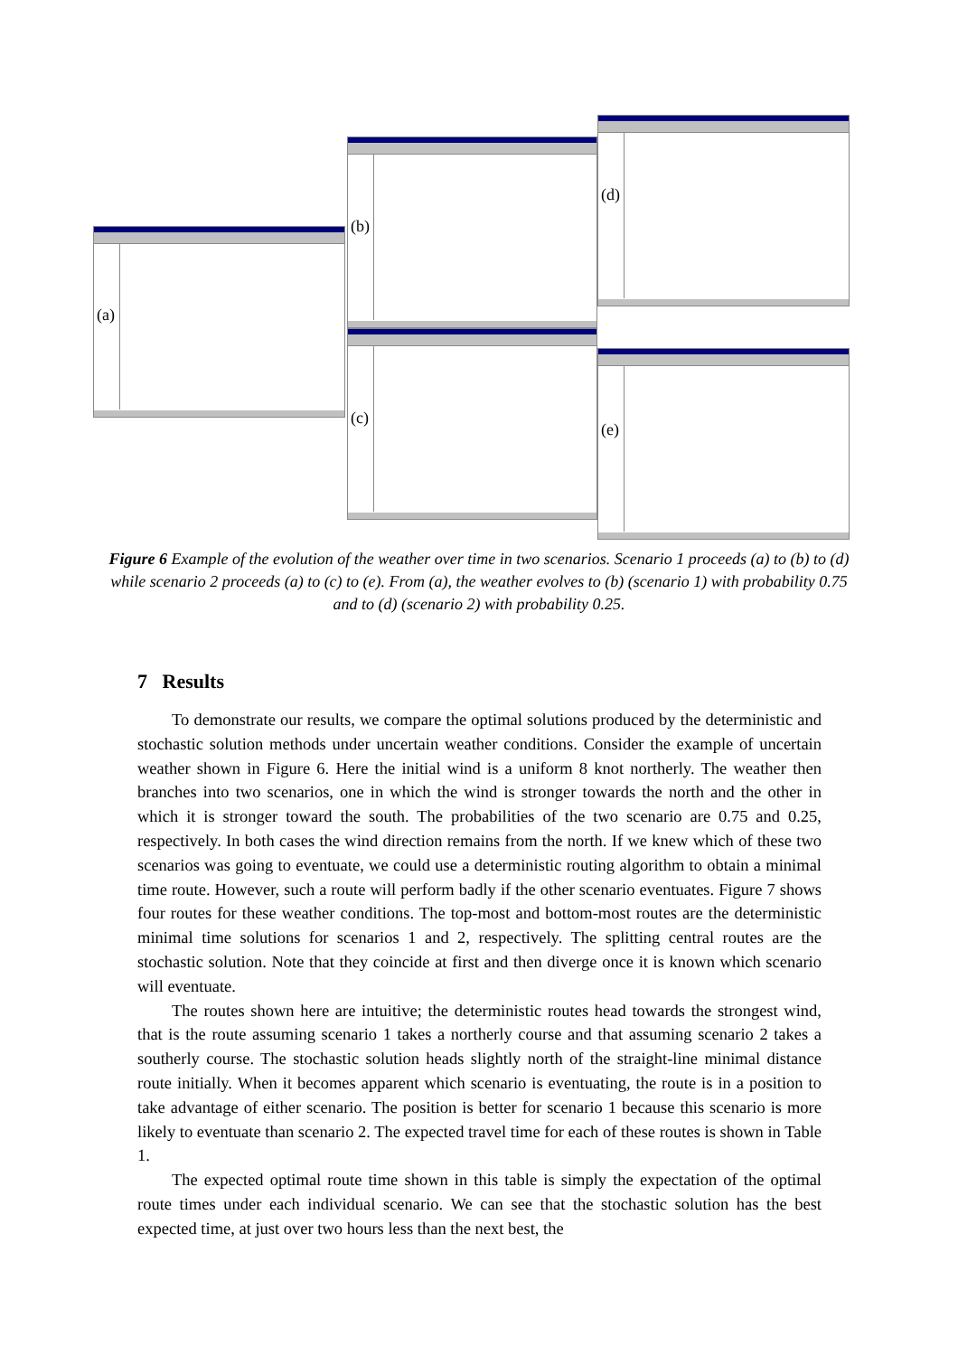(a)
(b)
(c)
(d)
(e)
Figure 6 Example of the evolution of the weather over time in two scenarios. Scenario 1 proceeds (a) to (b) to (d) while scenario 2 proceeds (a) to (c) to (e). From (a), the weather evolves to (b) (scenario 1) with probability 0.75 and to (d) (scenario 2) with probability 0.25.
7 Results
To demonstrate our results, we compare the optimal solutions produced by the deterministic and stochastic solution methods under uncertain weather conditions. Consider the example of uncertain weather shown in Figure 6. Here the initial wind is a uniform 8 knot northerly. The weather then branches into two scenarios, one in which the wind is stronger towards the north and the other in which it is stronger toward the south. The probabilities of the two scenario are 0.75 and 0.25, respectively. In both cases the wind direction remains from the north. If we knew which of these two scenarios was going to eventuate, we could use a deterministic routing algorithm to obtain a minimal time route. However, such a route will perform badly if the other scenario eventuates. Figure 7 shows four routes for these weather conditions. The top-most and bottom-most routes are the deterministic minimal time solutions for scenarios 1 and 2, respectively. The splitting central routes are the stochastic solution. Note that they coincide at first and then diverge once it is known which scenario will eventuate.
The routes shown here are intuitive; the deterministic routes head towards the strongest wind, that is the route assuming scenario 1 takes a northerly course and that assuming scenario 2 takes a southerly course. The stochastic solution heads slightly north of the straight-line minimal distance route initially. When it becomes apparent which scenario is eventuating, the route is in a position to take advantage of either scenario. The position is better for scenario 1 because this scenario is more likely to eventuate than scenario 2. The expected travel time for each of these routes is shown in Table 1.
The expected optimal route time shown in this table is simply the expectation of the optimal route times under each individual scenario. We can see that the stochastic solution has the best expected time, at just over two hours less than the next best, the